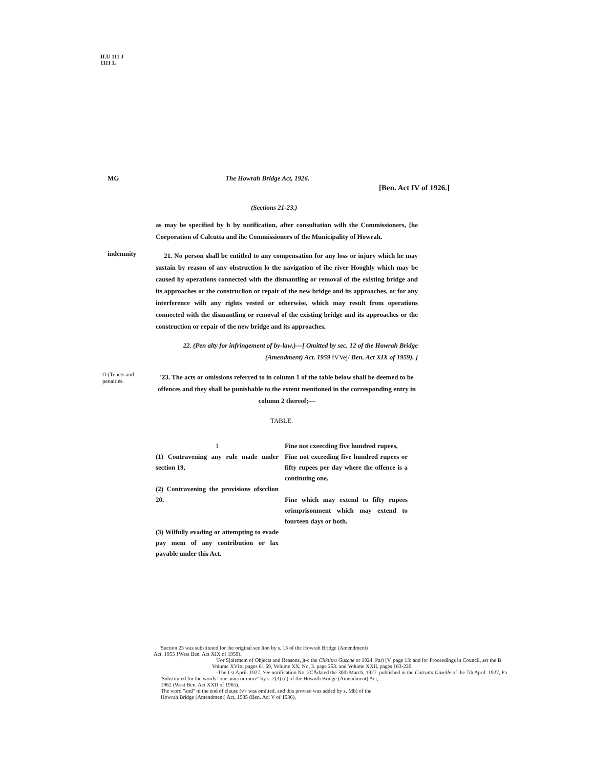II.U 111 J
1111 L
MG The Howrah Bridge Act, 1926.
[Ben. Act IV of 1926.]
(Sections 21-23.)
as may be specified by h by notification, after consultation wilh the Commissioners, [he Corporation of Calcutta and ihe Commissioners of the Municipality of Howrah.
indemnity
21. No person shall be entitled to any compensation for any loss or injury which he may sustain by reason of any obstruction lo the navigation of ihe river Hooghly which may be caused hy operations connected with the dismantling or removal of the existing bridge and its approaches or the construclion or repair of the new bridge and its approaches, or for any interference wilh any rights vested or otherwise, which may result from operations connected with the dismantling or removal of the existing bridge and its approaches or the construction or repair of the new bridge and its approaches.
22. (Pen alty for infringement of by-law.)—[ Omitted by sec. 12 of the Howrah Bridge (Amendment) Act. 1959 fVVej/ Ben. Act XIX of 1959). ]
O (Tenets and penalties.
'23. The acts or omissions referred to in column 1 of the table below shall be deemed to be offences and they shall be punishable to the extent mentioned in the corresponding entry in column 2 thereof;—
TABLE.
| 1 | Fine not cxeecding five hundred rupees, |
| (1) Contravening any rule made under section 19, (2) Contravening the provisions ofscclion 20. | Fine not exceeding five hundred rupees or fifty rupees per day where the offence is a continuing one. Fine which may extend to fifty rupees orimprisonment which may extend to fourteen days or both. |
| (3) Wilfully evading or attempting to evade pay mem of any contribution or lax payable under this Act. | |
'Suction 23 was substituted for ihe original see lion by s. 13 of the Howrah Bridge (Amendment)
Act. 1955 {West Ben. Act XIX of 1959).
'For S[alemem of Objects and Reasons, jt-c the Ciiktitru Guzcne or 1924. Par) [V. page 13: and for Proceedings in Council, set the B
Volume XVItt. pages 61 69, Volume XX, No, 3. page 253. and Volume XXII, pages 163-220.
-The I st April. 1927, See notification No. 2CĀdated the 30th March, 1927. published in the Calcutta Gazelle of ihe 7ih April. 1927, Pa
'Substituted for the words "one anna or more" by s. 2(3) (c) of the Hownth Bridge (Amendment) Act,
1962 (West Ben. Aci XXII of 1965).
The word "and" ni the end of clausc (v> was omitted. and this proviso was added by s. Mb) of the
Howrah Bridge (Amendment) Act, 1935 (Ben. Aci V of 1536),